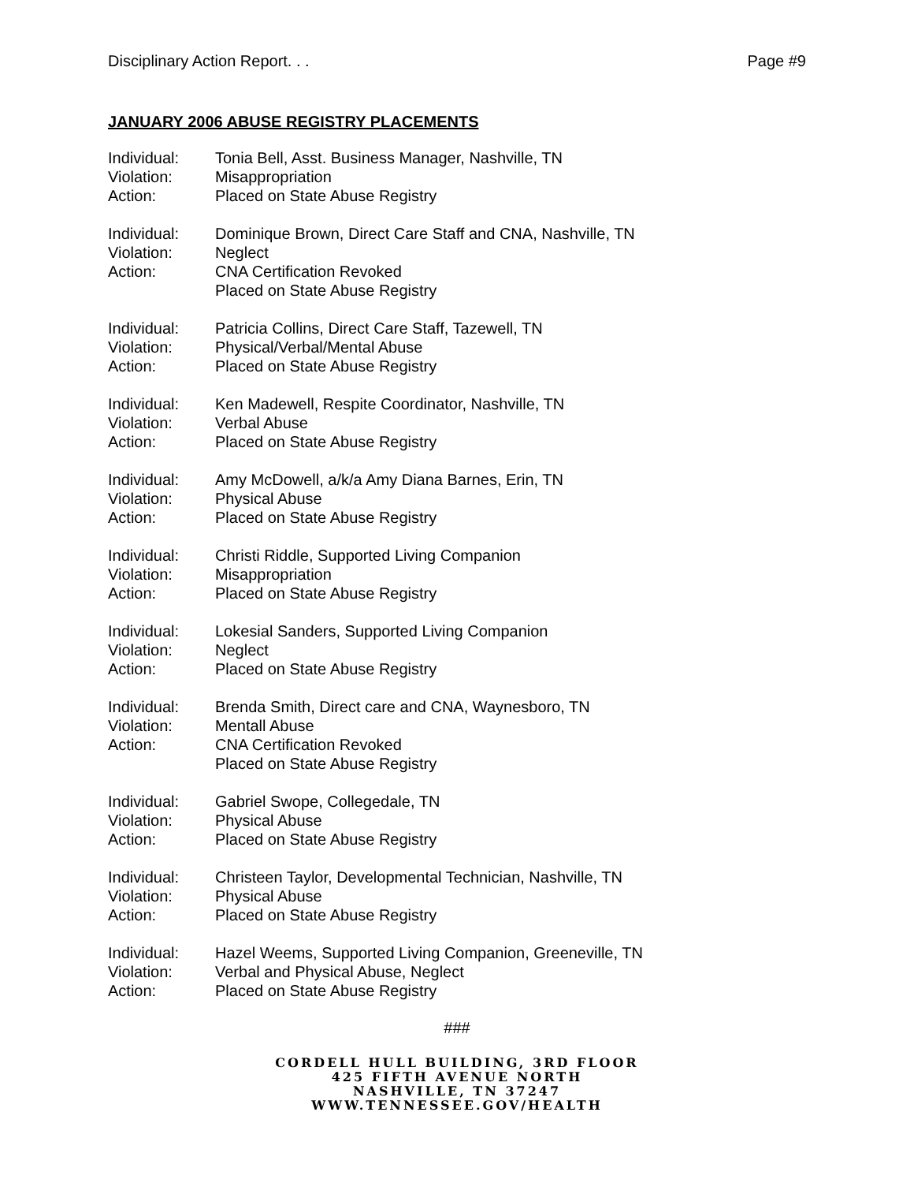Disciplinary Action Report. . . Page #9
JANUARY 2006 ABUSE REGISTRY PLACEMENTS
Individual: Tonia Bell, Asst. Business Manager, Nashville, TN Violation: Misappropriation Action: Placed on State Abuse Registry
Individual: Dominique Brown, Direct Care Staff and CNA, Nashville, TN Violation: Neglect Action: CNA Certification Revoked
Placed on State Abuse Registry
Individual: Patricia Collins, Direct Care Staff, Tazewell, TN Violation: Physical/Verbal/Mental Abuse Action: Placed on State Abuse Registry
Individual: Ken Madewell, Respite Coordinator, Nashville, TN Violation: Verbal Abuse Action: Placed on State Abuse Registry
Individual: Amy McDowell, a/k/a Amy Diana Barnes, Erin, TN Violation: Physical Abuse Action: Placed on State Abuse Registry
Individual: Christi Riddle, Supported Living Companion Violation: Misappropriation Action: Placed on State Abuse Registry
Individual: Lokesial Sanders, Supported Living Companion Violation: Neglect Action: Placed on State Abuse Registry
Individual: Brenda Smith, Direct care and CNA, Waynesboro, TN Violation: Mentall Abuse Action: CNA Certification Revoked
Placed on State Abuse Registry
Individual: Gabriel Swope, Collegedale, TN Violation: Physical Abuse Action: Placed on State Abuse Registry
Individual: Christeen Taylor, Developmental Technician, Nashville, TN Violation: Physical Abuse Action: Placed on State Abuse Registry
Individual: Hazel Weems, Supported Living Companion, Greeneville, TN Violation: Verbal and Physical Abuse, Neglect Action: Placed on State Abuse Registry
###
CORDELL HULL BUILDING, 3RD FLOOR
425 FIFTH AVENUE NORTH
NASHVILLE, TN 37247
WWW.TENNESSEE.GOV/HEALTH